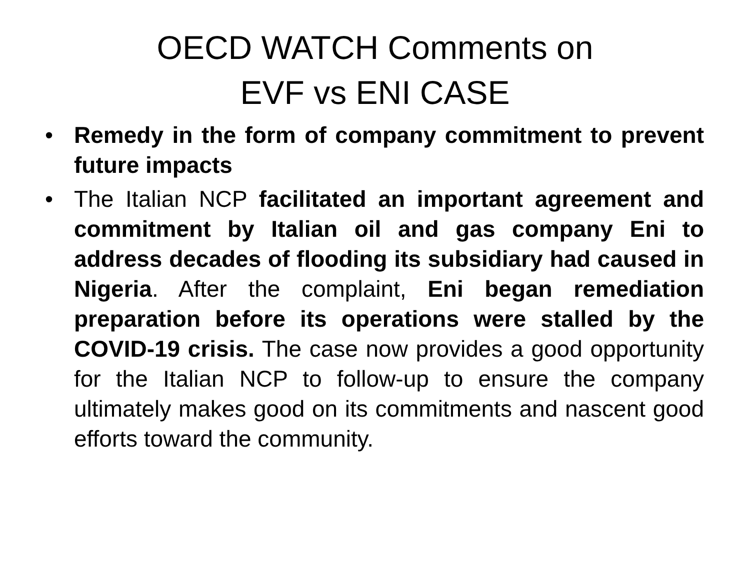OECD WATCH Comments on
EVF vs ENI CASE
• Remedy in the form of company commitment to prevent future impacts
• The Italian NCP facilitated an important agreement and commitment by Italian oil and gas company Eni to address decades of flooding its subsidiary had caused in Nigeria. After the complaint, Eni began remediation preparation before its operations were stalled by the COVID-19 crisis. The case now provides a good opportunity for the Italian NCP to follow-up to ensure the company ultimately makes good on its commitments and nascent good efforts toward the community.